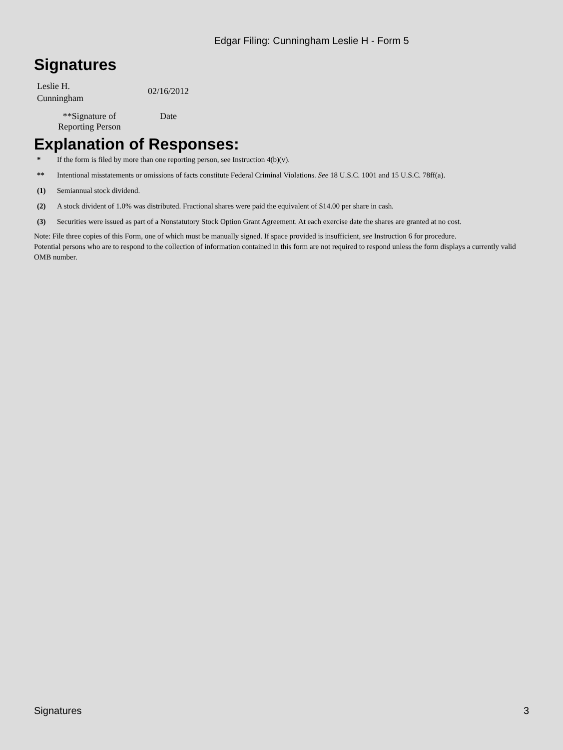Edgar Filing: Cunningham Leslie H - Form 5
Signatures
| Leslie H. Cunningham | 02/16/2012 |
| **Signature of Reporting Person | Date |
Explanation of Responses:
* If the form is filed by more than one reporting person, see Instruction 4(b)(v).
** Intentional misstatements or omissions of facts constitute Federal Criminal Violations. See 18 U.S.C. 1001 and 15 U.S.C. 78ff(a).
(1) Semiannual stock dividend.
(2) A stock divident of 1.0% was distributed. Fractional shares were paid the equivalent of $14.00 per share in cash.
(3) Securities were issued as part of a Nonstatutory Stock Option Grant Agreement. At each exercise date the shares are granted at no cost.
Note: File three copies of this Form, one of which must be manually signed. If space provided is insufficient, see Instruction 6 for procedure.
Potential persons who are to respond to the collection of information contained in this form are not required to respond unless the form displays a currently valid OMB number.
Signatures 3